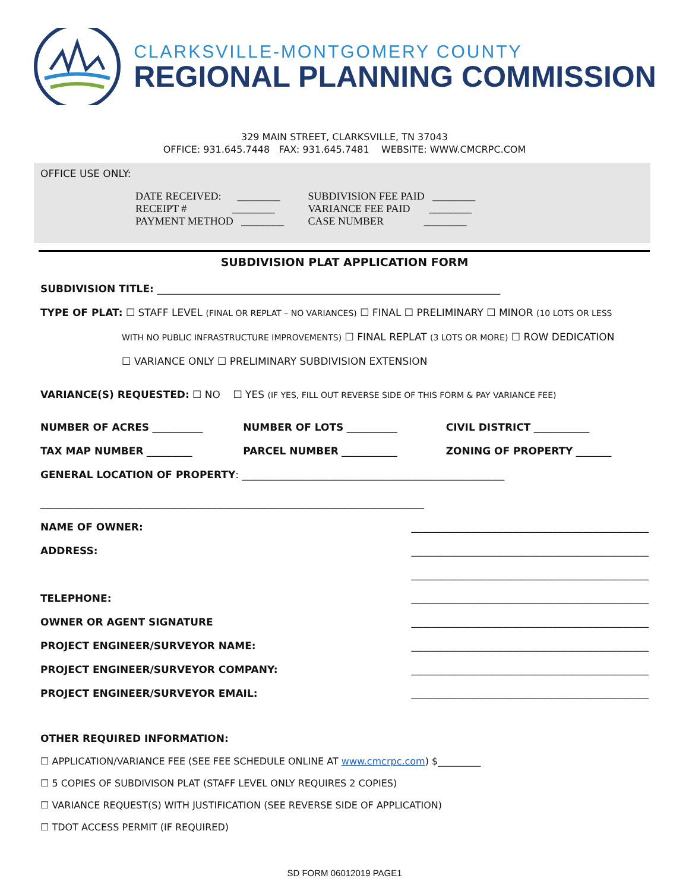CLARKSVILLE-MONTGOMERY COUNTY
REGIONAL PLANNING COMMISSION
329 MAIN STREET, CLARKSVILLE, TN 37043
OFFICE: 931.645.7448 FAX: 931.645.7481 WEBSITE: WWW.CMCRPC.COM
OFFICE USE ONLY:
DATE RECEIVED: ________
RECEIPT # ________
PAYMENT METHOD ________
SUBDIVISION FEE PAID ________
VARIANCE FEE PAID ________
CASE NUMBER ________
SUBDIVISION PLAT APPLICATION FORM
SUBDIVISION TITLE: ____________________________________________________________________
TYPE OF PLAT: ☐ STAFF LEVEL (FINAL OR REPLAT – NO VARIANCES) ☐ FINAL ☐ PRELIMINARY ☐ MINOR (10 LOTS OR LESS
WITH NO PUBLIC INFRASTRUCTURE IMPROVEMENTS) ☐ FINAL REPLAT (3 LOTS OR MORE) ☐ ROW DEDICATION
☐ VARIANCE ONLY ☐ PRELIMINARY SUBDIVISION EXTENSION
VARIANCE(S) REQUESTED: ☐ NO ☐ YES (IF YES, FILL OUT REVERSE SIDE OF THIS FORM & PAY VARIANCE FEE)
NUMBER OF ACRES __________ NUMBER OF LOTS __________ CIVIL DISTRICT ___________
TAX MAP NUMBER _________ PARCEL NUMBER ___________ ZONING OF PROPERTY _______
GENERAL LOCATION OF PROPERTY: ____________________________________________________
____________________________________________________________________________
NAME OF OWNER: _______________________________________________
ADDRESS: _______________________________________________
_______________________________________________
TELEPHONE: _______________________________________________
OWNER OR AGENT SIGNATURE _______________________________________________
PROJECT ENGINEER/SURVEYOR NAME: _______________________________________________
PROJECT ENGINEER/SURVEYOR COMPANY: _______________________________________________
PROJECT ENGINEER/SURVEYOR EMAIL: _______________________________________________
OTHER REQUIRED INFORMATION:
☐ APPLICATION/VARIANCE FEE (SEE FEE SCHEDULE ONLINE AT www.cmcrpc.com) $_________
☐ 5 COPIES OF SUBDIVISON PLAT (STAFF LEVEL ONLY REQUIRES 2 COPIES)
☐ VARIANCE REQUEST(S) WITH JUSTIFICATION (SEE REVERSE SIDE OF APPLICATION)
☐ TDOT ACCESS PERMIT (IF REQUIRED)
SD FORM 06012019 PAGE1